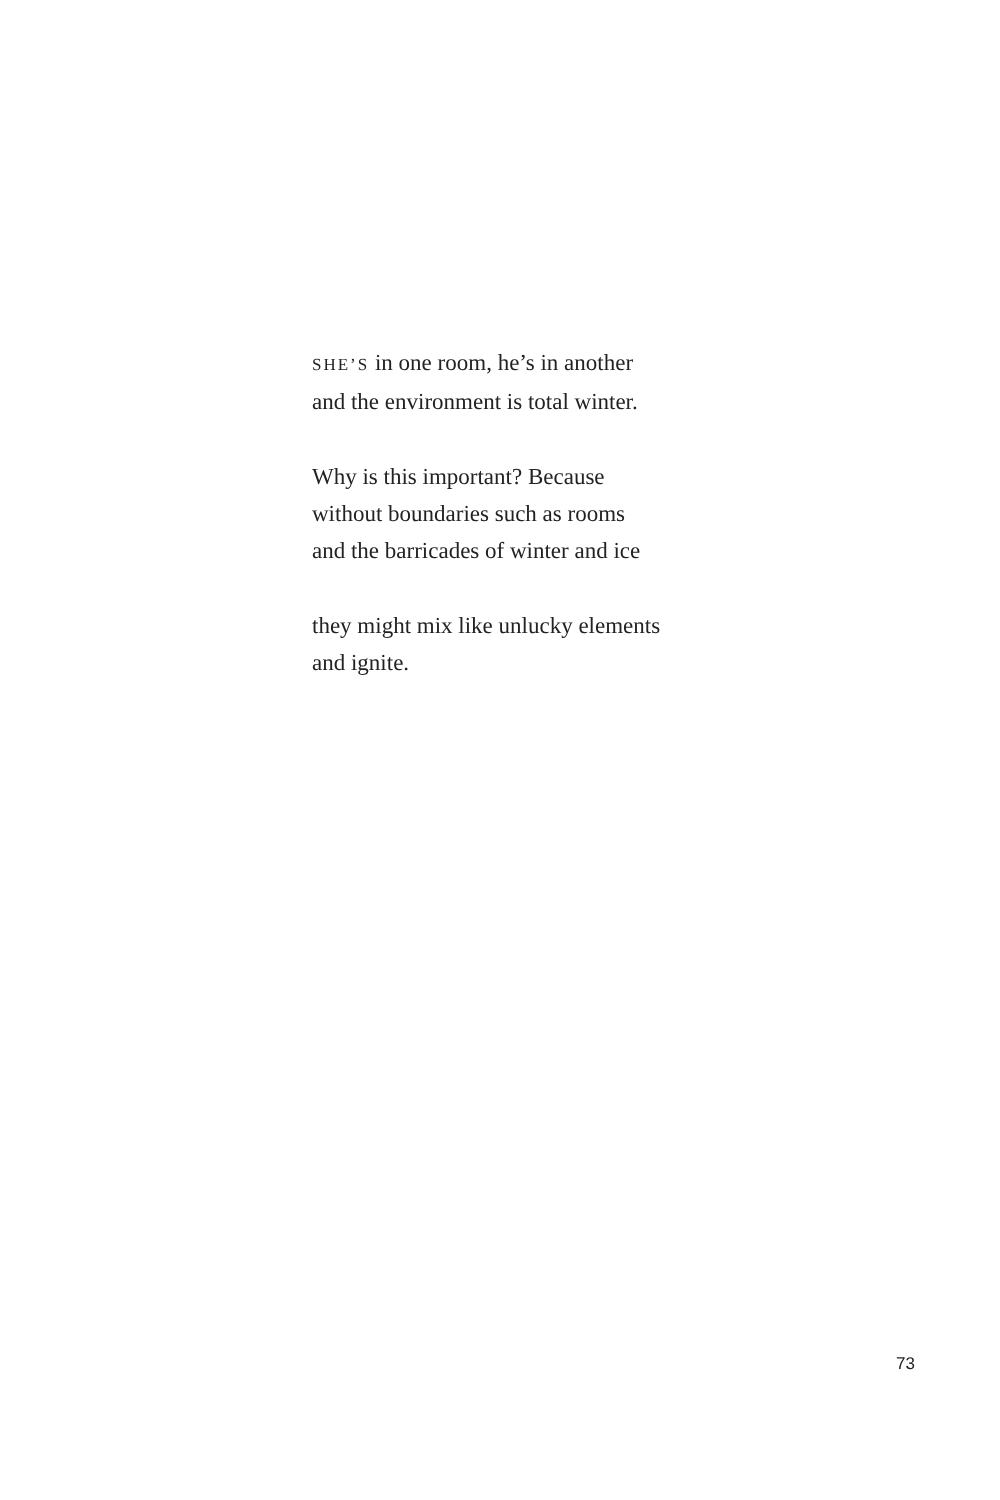SHE’S in one room, he’s in another
and the environment is total winter.
Why is this important? Because
without boundaries such as rooms
and the barricades of winter and ice
they might mix like unlucky elements
and ignite.
73